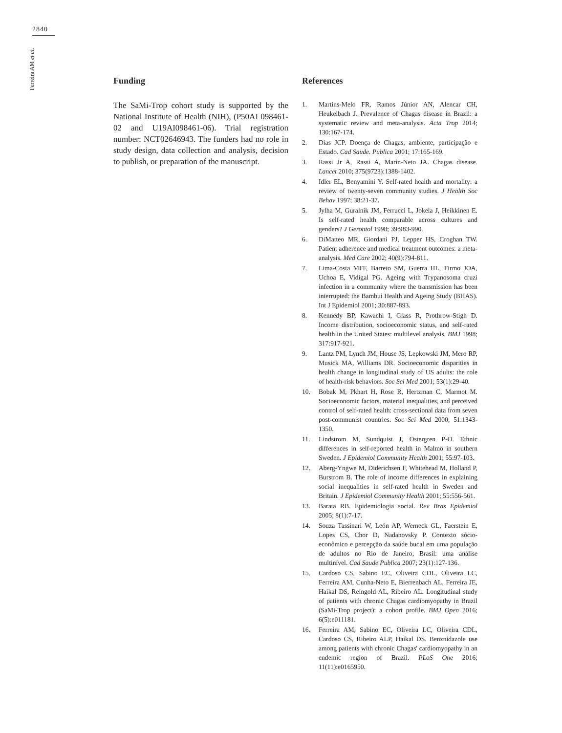2840
Ferreira AM et al.
Funding
The SaMi-Trop cohort study is supported by the National Institute of Health (NIH), (P50AI 098461-02 and U19AI098461-06). Trial registration number: NCT02646943. The funders had no role in study design, data collection and analysis, decision to publish, or preparation of the manuscript.
References
1. Martins-Melo FR, Ramos Júnior AN, Alencar CH, Heukelbach J. Prevalence of Chagas disease in Brazil: a systematic review and meta-analysis. Acta Trop 2014; 130:167-174.
2. Dias JCP. Doença de Chagas, ambiente, participação e Estado. Cad Saude. Publica 2001; 17:165-169.
3. Rassi Jr A, Rassi A, Marin-Neto JA. Chagas disease. Lancet 2010; 375(9723):1388-1402.
4. Idler EL, Benyamini Y. Self-rated health and mortality: a review of twenty-seven community studies. J Health Soc Behav 1997; 38:21-37.
5. Jylha M, Guralnik JM, Ferrucci L, Jokela J, Heikkinen E. Is self-rated health comparable across cultures and genders? J Gerontol 1998; 39:983-990.
6. DiMatteo MR, Giordani PJ, Lepper HS, Croghan TW. Patient adherence and medical treatment outcomes: a meta-analysis. Med Care 2002; 40(9):794-811.
7. Lima-Costa MFF, Barreto SM, Guerra HL, Firmo JOA, Uchoa E, Vidigal PG. Ageing with Trypanosoma cruzi infection in a community where the transmission has been interrupted: the Bambuí Health and Ageing Study (BHAS). Int J Epidemiol 2001; 30:887-893.
8. Kennedy BP, Kawachi I, Glass R, Prothrow-Stigh D. Income distribution, socioeconomic status, and self-rated health in the United States: multilevel analysis. BMJ 1998; 317:917-921.
9. Lantz PM, Lynch JM, House JS, Lepkowski JM, Mero RP, Musick MA, Williams DR. Socioeconomic disparities in health change in longitudinal study of US adults: the role of health-risk behaviors. Soc Sci Med 2001; 53(1):29-40.
10. Bobak M, Pkhart H, Rose R, Hertzman C, Marmot M. Socioeconomic factors, material inequalities, and perceived control of self-rated health: cross-sectional data from seven post-communist countries. Soc Sci Med 2000; 51:1343-1350.
11. Lindstrom M, Sundquist J, Ostergren P-O. Ethnic differences in self-reported health in Malmö in southern Sweden. J Epidemiol Community Health 2001; 55:97-103.
12. Aberg-Yngwe M, Diderichsen F, Whitehead M, Holland P, Burstrom B. The role of income differences in explaining social inequalities in self-rated health in Sweden and Britain. J Epidemiol Community Health 2001; 55:556-561.
13. Barata RB. Epidemiologia social. Rev Bras Epidemiol 2005; 8(1):7-17.
14. Souza Tassinari W, León AP, Werneck GL, Faerstein E, Lopes CS, Chor D, Nadanovsky P. Contexto sócio-econômico e percepção da saúde bucal em uma população de adultos no Rio de Janeiro, Brasil: uma análise multinível. Cad Saude Publica 2007; 23(1):127-136.
15. Cardoso CS, Sabino EC, Oliveira CDL, Oliveira LC, Ferreira AM, Cunha-Neto E, Bierrenbach AL, Ferreira JE, Haikal DS, Reingold AL, Ribeiro AL. Longitudinal study of patients with chronic Chagas cardiomyopathy in Brazil (SaMi-Trop project): a cohort profile. BMJ Open 2016; 6(5):e011181.
16. Ferreira AM, Sabino EC, Oliveira LC, Oliveira CDL, Cardoso CS, Ribeiro ALP, Haikal DS. Benznidazole use among patients with chronic Chagas' cardiomyopathy in an endemic region of Brazil. PLoS One 2016; 11(11):e0165950.